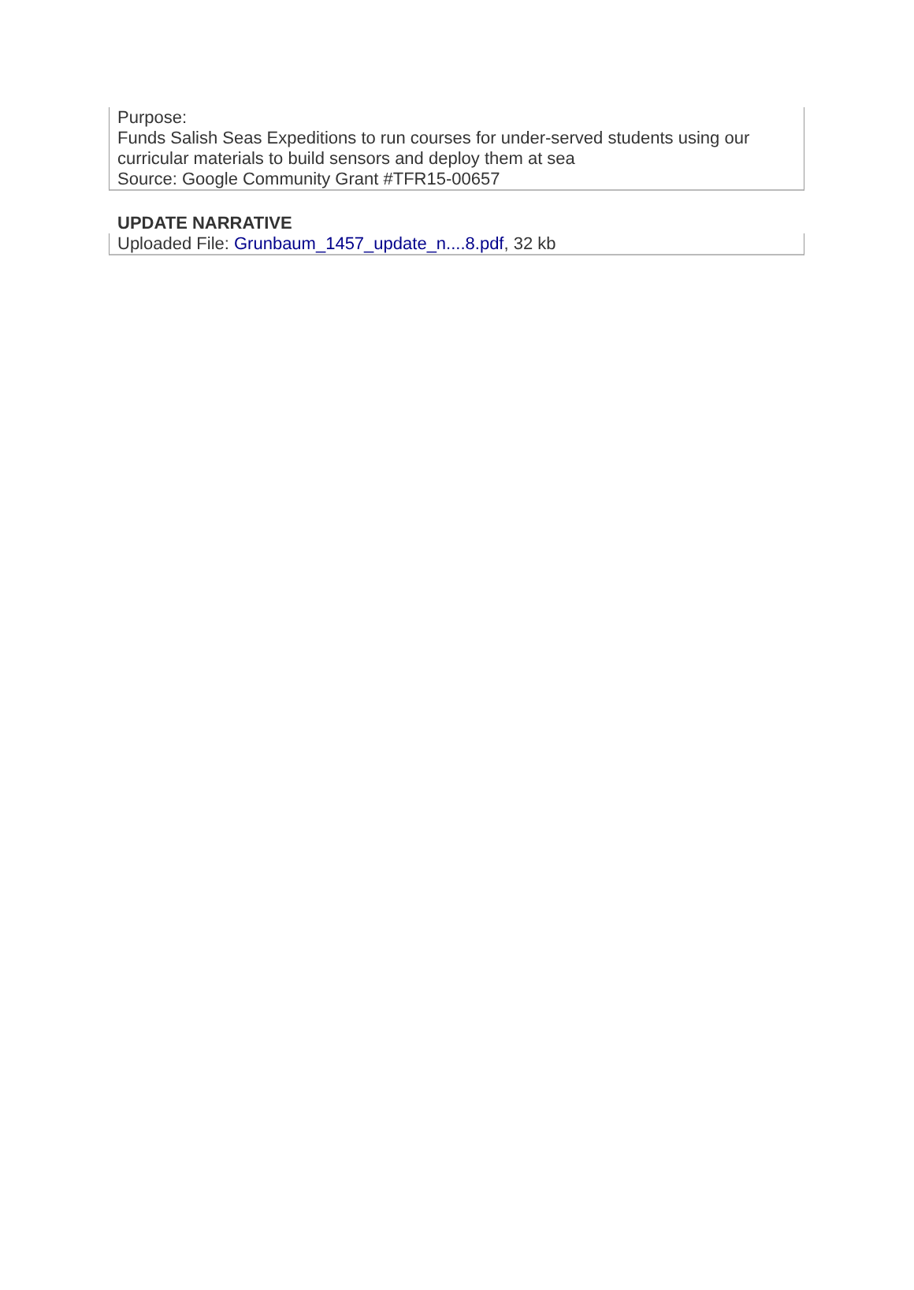Purpose:
Funds Salish Seas Expeditions to run courses for under-served students using our curricular materials to build sensors and deploy them at sea
Source: Google Community Grant #TFR15-00657
UPDATE NARRATIVE
Uploaded File: Grunbaum_1457_update_n....8.pdf, 32 kb